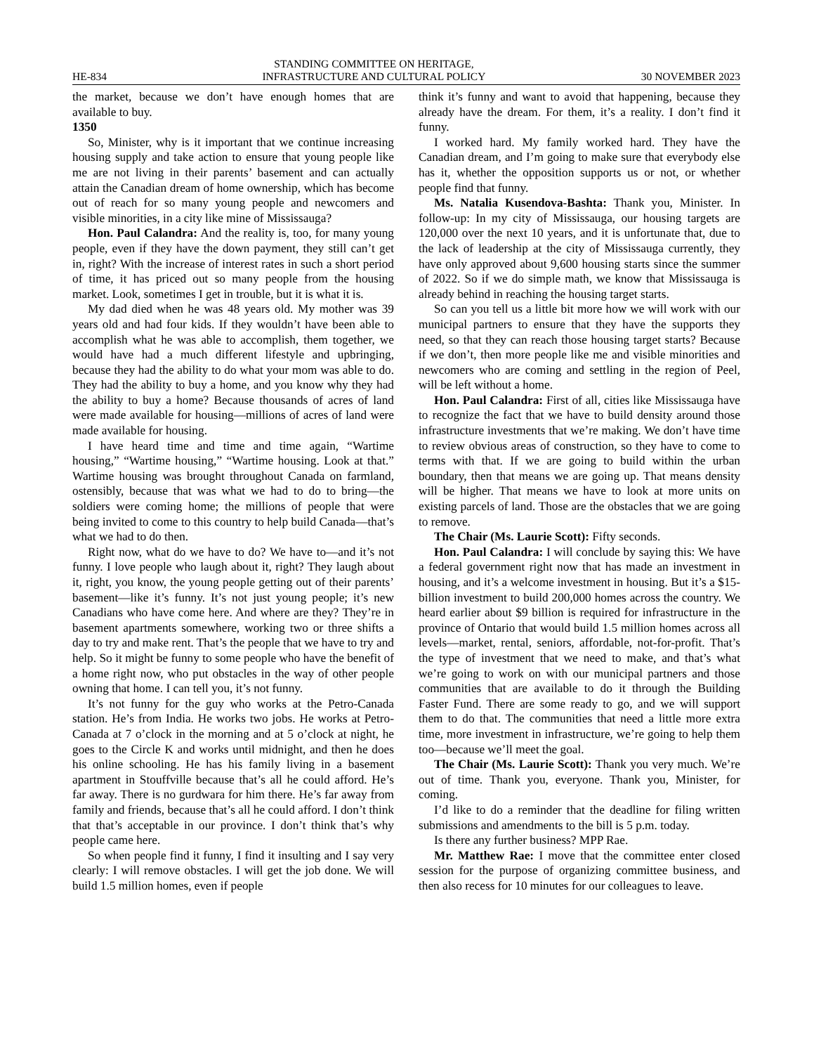HE-834 STANDING COMMITTEE ON HERITAGE,
INFRASTRUCTURE AND CULTURAL POLICY 30 NOVEMBER 2023
the market, because we don’t have enough homes that are available to buy.
1350
So, Minister, why is it important that we continue increasing housing supply and take action to ensure that young people like me are not living in their parents’ basement and can actually attain the Canadian dream of home ownership, which has become out of reach for so many young people and newcomers and visible minorities, in a city like mine of Mississauga?
Hon. Paul Calandra: And the reality is, too, for many young people, even if they have the down payment, they still can’t get in, right? With the increase of interest rates in such a short period of time, it has priced out so many people from the housing market. Look, sometimes I get in trouble, but it is what it is.
My dad died when he was 48 years old. My mother was 39 years old and had four kids. If they wouldn’t have been able to accomplish what he was able to accomplish, them together, we would have had a much different lifestyle and upbringing, because they had the ability to do what your mom was able to do. They had the ability to buy a home, and you know why they had the ability to buy a home? Because thousands of acres of land were made available for housing—millions of acres of land were made available for housing.
I have heard time and time and time again, “Wartime housing,” “Wartime housing,” “Wartime housing. Look at that.” Wartime housing was brought throughout Canada on farmland, ostensibly, because that was what we had to do to bring—the soldiers were coming home; the millions of people that were being invited to come to this country to help build Canada—that’s what we had to do then.
Right now, what do we have to do? We have to—and it’s not funny. I love people who laugh about it, right? They laugh about it, right, you know, the young people getting out of their parents’ basement—like it’s funny. It’s not just young people; it’s new Canadians who have come here. And where are they? They’re in basement apartments somewhere, working two or three shifts a day to try and make rent. That’s the people that we have to try and help. So it might be funny to some people who have the benefit of a home right now, who put obstacles in the way of other people owning that home. I can tell you, it’s not funny.
It’s not funny for the guy who works at the Petro-Canada station. He’s from India. He works two jobs. He works at Petro-Canada at 7 o’clock in the morning and at 5 o’clock at night, he goes to the Circle K and works until midnight, and then he does his online schooling. He has his family living in a basement apartment in Stouffville because that’s all he could afford. He’s far away. There is no gurdwara for him there. He’s far away from family and friends, because that’s all he could afford. I don’t think that that’s acceptable in our province. I don’t think that’s why people came here.
So when people find it funny, I find it insulting and I say very clearly: I will remove obstacles. I will get the job done. We will build 1.5 million homes, even if people
think it’s funny and want to avoid that happening, because they already have the dream. For them, it’s a reality. I don’t find it funny.
I worked hard. My family worked hard. They have the Canadian dream, and I’m going to make sure that everybody else has it, whether the opposition supports us or not, or whether people find that funny.
Ms. Natalia Kusendova-Bashta: Thank you, Minister. In follow-up: In my city of Mississauga, our housing targets are 120,000 over the next 10 years, and it is unfortunate that, due to the lack of leadership at the city of Mississauga currently, they have only approved about 9,600 housing starts since the summer of 2022. So if we do simple math, we know that Mississauga is already behind in reaching the housing target starts.
So can you tell us a little bit more how we will work with our municipal partners to ensure that they have the supports they need, so that they can reach those housing target starts? Because if we don’t, then more people like me and visible minorities and newcomers who are coming and settling in the region of Peel, will be left without a home.
Hon. Paul Calandra: First of all, cities like Mississauga have to recognize the fact that we have to build density around those infrastructure investments that we’re making. We don’t have time to review obvious areas of construction, so they have to come to terms with that. If we are going to build within the urban boundary, then that means we are going up. That means density will be higher. That means we have to look at more units on existing parcels of land. Those are the obstacles that we are going to remove.
The Chair (Ms. Laurie Scott): Fifty seconds.
Hon. Paul Calandra: I will conclude by saying this: We have a federal government right now that has made an investment in housing, and it’s a welcome investment in housing. But it’s a $15-billion investment to build 200,000 homes across the country. We heard earlier about $9 billion is required for infrastructure in the province of Ontario that would build 1.5 million homes across all levels—market, rental, seniors, affordable, not-for-profit. That’s the type of investment that we need to make, and that’s what we’re going to work on with our municipal partners and those communities that are available to do it through the Building Faster Fund. There are some ready to go, and we will support them to do that. The communities that need a little more extra time, more investment in infrastructure, we’re going to help them too—because we’ll meet the goal.
The Chair (Ms. Laurie Scott): Thank you very much. We’re out of time. Thank you, everyone. Thank you, Minister, for coming.
I’d like to do a reminder that the deadline for filing written submissions and amendments to the bill is 5 p.m. today.
Is there any further business? MPP Rae.
Mr. Matthew Rae: I move that the committee enter closed session for the purpose of organizing committee business, and then also recess for 10 minutes for our colleagues to leave.